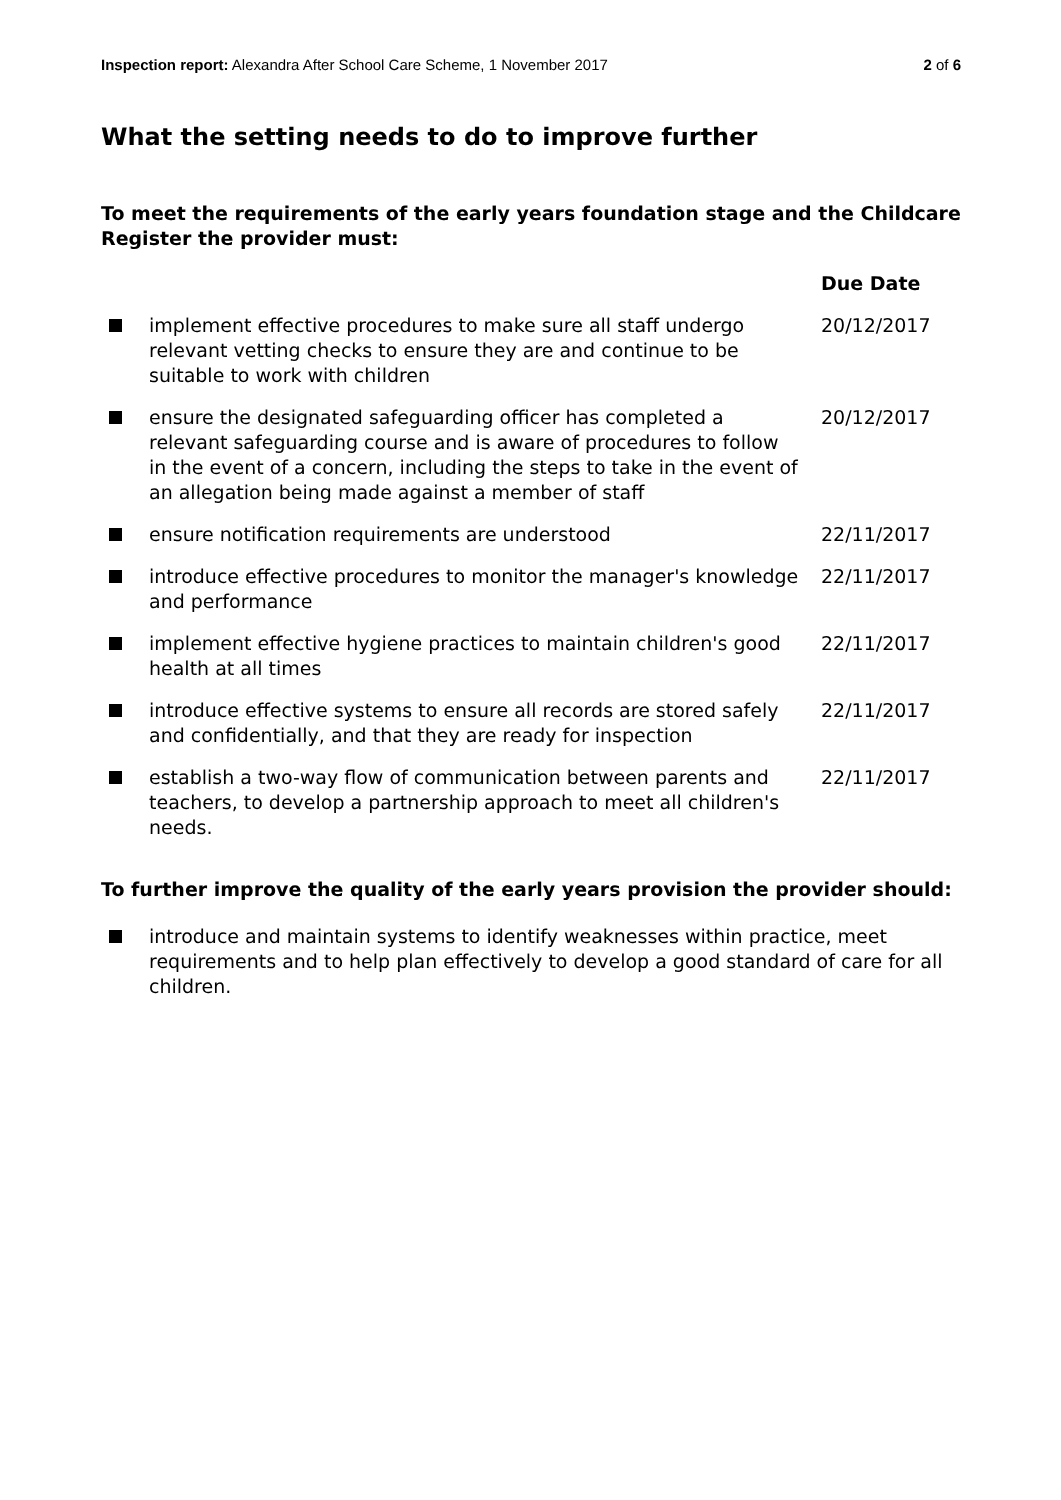Inspection report: Alexandra After School Care Scheme, 1 November 2017
2 of 6
What the setting needs to do to improve further
To meet the requirements of the early years foundation stage and the Childcare Register the provider must:
| | | Due Date |
| --- | --- | --- |
| | implement effective procedures to make sure all staff undergo relevant vetting checks to ensure they are and continue to be suitable to work with children | 20/12/2017 |
| | ensure the designated safeguarding officer has completed a relevant safeguarding course and is aware of procedures to follow in the event of a concern, including the steps to take in the event of an allegation being made against a member of staff | 20/12/2017 |
| | ensure notification requirements are understood | 22/11/2017 |
| | introduce effective procedures to monitor the manager's knowledge and performance | 22/11/2017 |
| | implement effective hygiene practices to maintain children's good health at all times | 22/11/2017 |
| | introduce effective systems to ensure all records are stored safely and confidentially, and that they are ready for inspection | 22/11/2017 |
| | establish a two-way flow of communication between parents and teachers, to develop a partnership approach to meet all children's needs. | 22/11/2017 |
To further improve the quality of the early years provision the provider should:
introduce and maintain systems to identify weaknesses within practice, meet requirements and to help plan effectively to develop a good standard of care for all children.